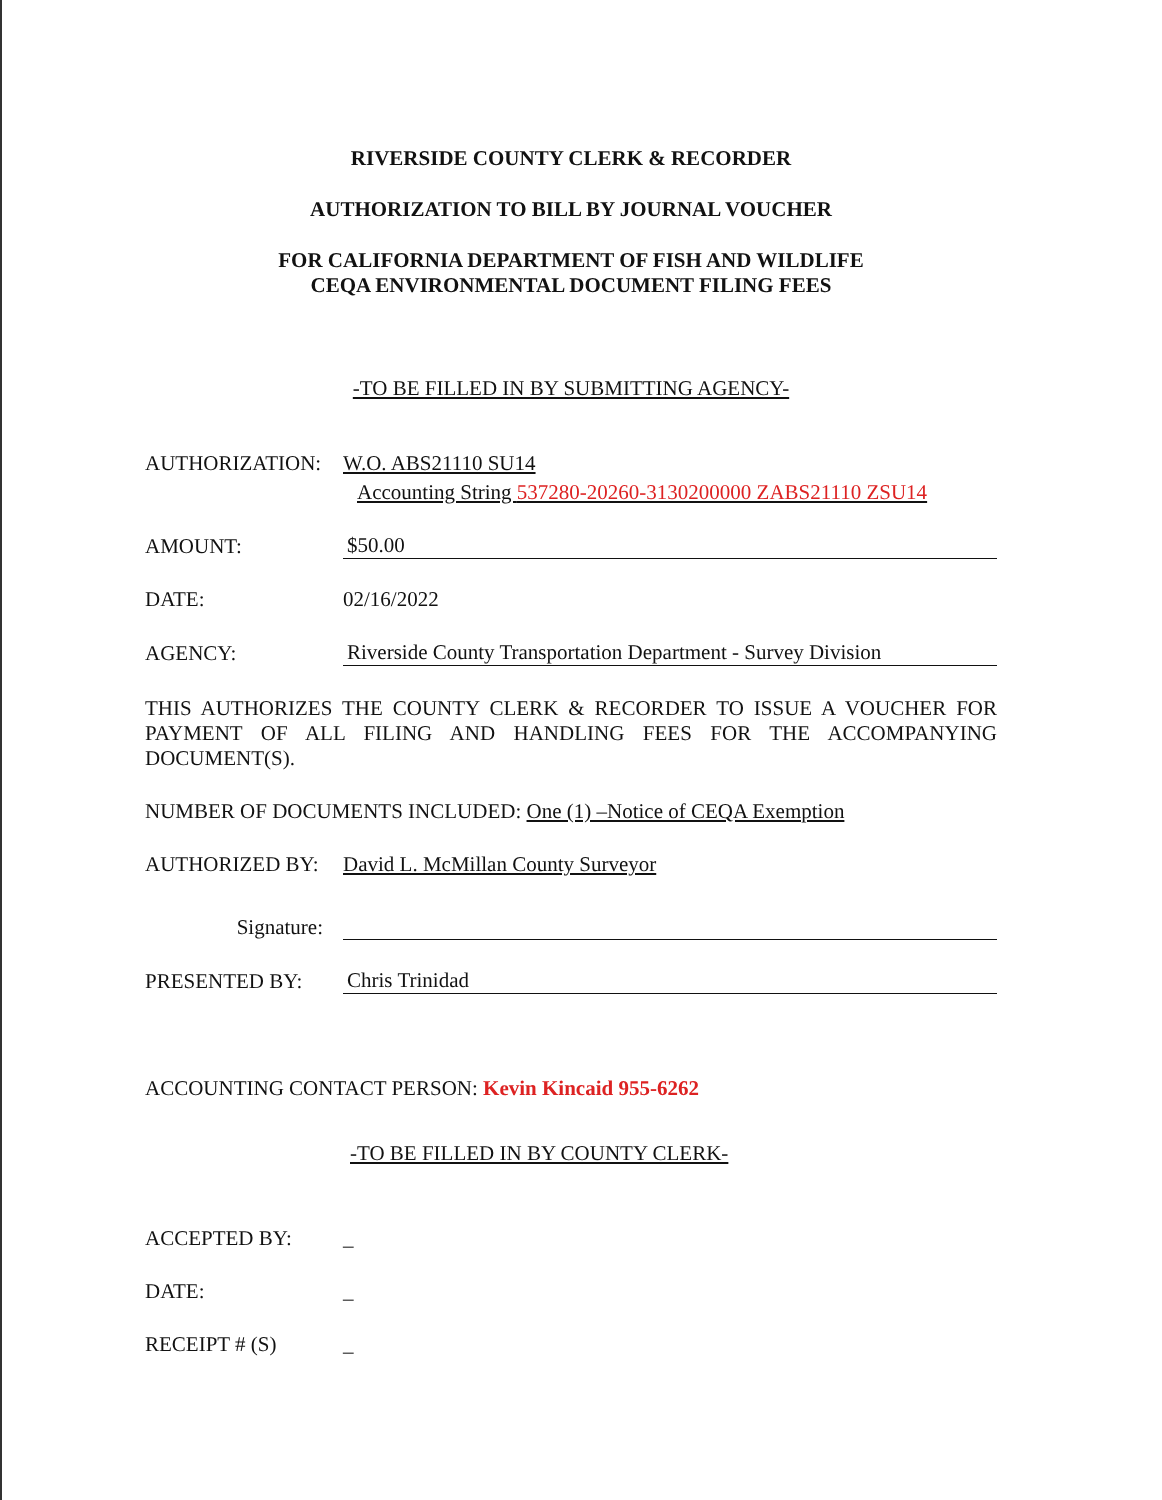RIVERSIDE COUNTY CLERK & RECORDER
AUTHORIZATION TO BILL BY JOURNAL VOUCHER
FOR CALIFORNIA DEPARTMENT OF FISH AND WILDLIFE
CEQA ENVIRONMENTAL DOCUMENT FILING FEES
-TO BE FILLED IN BY SUBMITTING AGENCY-
AUTHORIZATION:
W.O. ABS21110 SU14
Accounting String 537280-20260-3130200000 ZABS21110 ZSU14
AMOUNT:
$50.00
DATE:
02/16/2022
AGENCY:
Riverside County Transportation Department - Survey Division
THIS AUTHORIZES THE COUNTY CLERK & RECORDER TO ISSUE A VOUCHER FOR PAYMENT OF ALL FILING AND HANDLING FEES FOR THE ACCOMPANYING DOCUMENT(S).
NUMBER OF DOCUMENTS INCLUDED: One (1) –Notice of CEQA Exemption
AUTHORIZED BY:
David L. McMillan County Surveyor
Signature:
PRESENTED BY:
Chris Trinidad
ACCOUNTING CONTACT PERSON: Kevin Kincaid 955-6262
-TO BE FILLED IN BY COUNTY CLERK-
ACCEPTED BY:
_
DATE:
_
RECEIPT # (S)
_